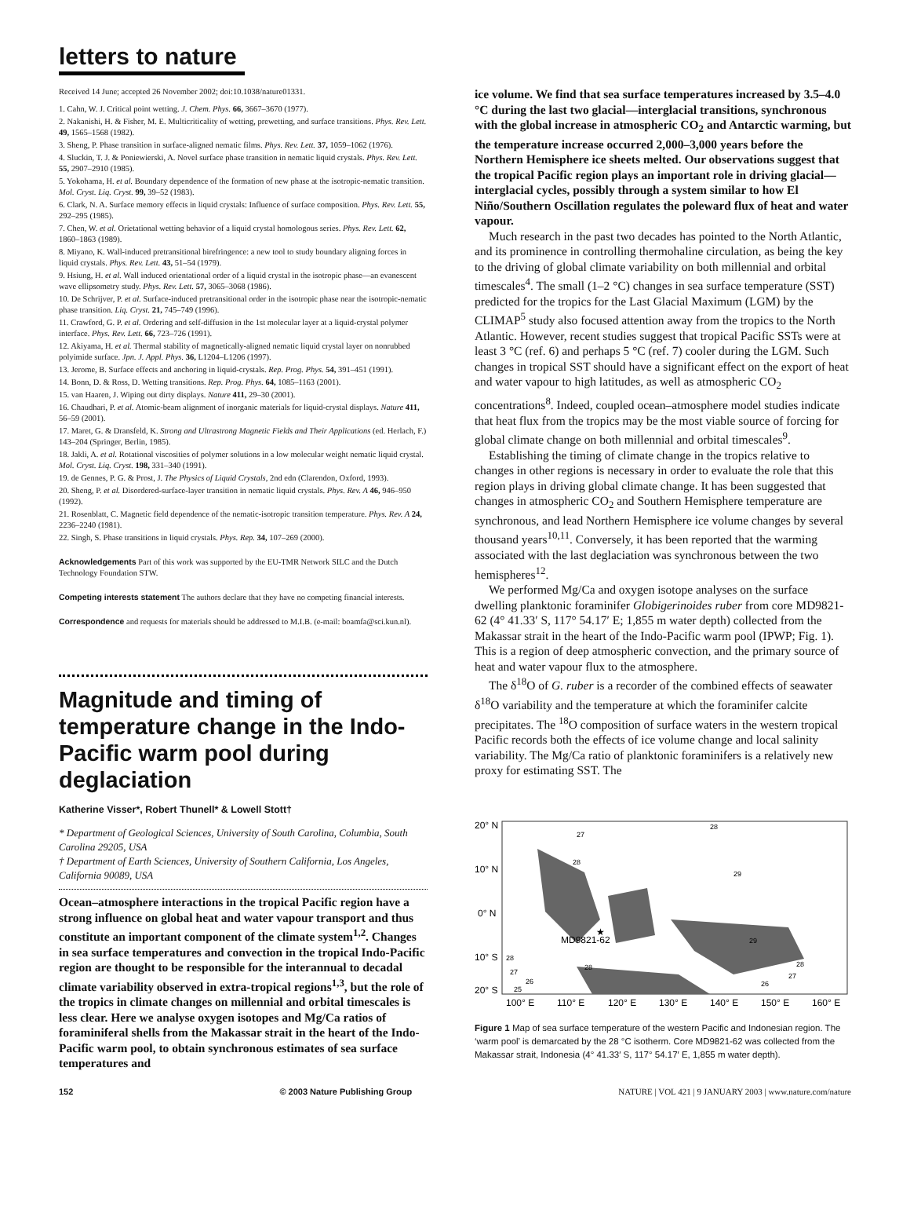letters to nature
Received 14 June; accepted 26 November 2002; doi:10.1038/nature01331.
1. Cahn, W. J. Critical point wetting. J. Chem. Phys. 66, 3667–3670 (1977).
2. Nakanishi, H. & Fisher, M. E. Multicriticality of wetting, prewetting, and surface transitions. Phys. Rev. Lett. 49, 1565–1568 (1982).
3. Sheng, P. Phase transition in surface-aligned nematic films. Phys. Rev. Lett. 37, 1059–1062 (1976).
4. Sluckin, T. J. & Poniewierski, A. Novel surface phase transition in nematic liquid crystals. Phys. Rev. Lett. 55, 2907–2910 (1985).
5. Yokohama, H. et al. Boundary dependence of the formation of new phase at the isotropic-nematic transition. Mol. Cryst. Liq. Cryst. 99, 39–52 (1983).
6. Clark, N. A. Surface memory effects in liquid crystals: Influence of surface composition. Phys. Rev. Lett. 55, 292–295 (1985).
7. Chen, W. et al. Orietational wetting behavior of a liquid crystal homologous series. Phys. Rev. Lett. 62, 1860–1863 (1989).
8. Miyano, K. Wall-induced pretransitional birefringence: a new tool to study boundary aligning forces in liquid crystals. Phys. Rev. Lett. 43, 51–54 (1979).
9. Hsiung, H. et al. Wall induced orientational order of a liquid crystal in the isotropic phase—an evanescent wave ellipsometry study. Phys. Rev. Lett. 57, 3065–3068 (1986).
10. De Schrijver, P. et al. Surface-induced pretransitional order in the isotropic phase near the isotropic-nematic phase transition. Liq. Cryst. 21, 745–749 (1996).
11. Crawford, G. P. et al. Ordering and self-diffusion in the 1st molecular layer at a liquid-crystal polymer interface. Phys. Rev. Lett. 66, 723–726 (1991).
12. Akiyama, H. et al. Thermal stability of magnetically-aligned nematic liquid crystal layer on nonrubbed polyimide surface. Jpn. J. Appl. Phys. 36, L1204–L1206 (1997).
13. Jerome, B. Surface effects and anchoring in liquid-crystals. Rep. Prog. Phys. 54, 391–451 (1991).
14. Bonn, D. & Ross, D. Wetting transitions. Rep. Prog. Phys. 64, 1085–1163 (2001).
15. van Haaren, J. Wiping out dirty displays. Nature 411, 29–30 (2001).
16. Chaudhari, P. et al. Atomic-beam alignment of inorganic materials for liquid-crystal displays. Nature 411, 56–59 (2001).
17. Maret, G. & Dransfeld, K. Strong and Ultrastrong Magnetic Fields and Their Applications (ed. Herlach, F.) 143–204 (Springer, Berlin, 1985).
18. Jakli, A. et al. Rotational viscosities of polymer solutions in a low molecular weight nematic liquid crystal. Mol. Cryst. Liq. Cryst. 198, 331–340 (1991).
19. de Gennes, P. G. & Prost, J. The Physics of Liquid Crystals, 2nd edn (Clarendon, Oxford, 1993).
20. Sheng, P. et al. Disordered-surface-layer transition in nematic liquid crystals. Phys. Rev. A 46, 946–950 (1992).
21. Rosenblatt, C. Magnetic field dependence of the nematic-isotropic transition temperature. Phys. Rev. A 24, 2236–2240 (1981).
22. Singh, S. Phase transitions in liquid crystals. Phys. Rep. 34, 107–269 (2000).
Acknowledgements Part of this work was supported by the EU-TMR Network SILC and the Dutch Technology Foundation STW.
Competing interests statement The authors declare that they have no competing financial interests.
Correspondence and requests for materials should be addressed to M.I.B. (e-mail: boamfa@sci.kun.nl).
Magnitude and timing of temperature change in the Indo-Pacific warm pool during deglaciation
Katherine Visser*, Robert Thunell* & Lowell Stott†
* Department of Geological Sciences, University of South Carolina, Columbia, South Carolina 29205, USA
† Department of Earth Sciences, University of Southern California, Los Angeles, California 90089, USA
Ocean–atmosphere interactions in the tropical Pacific region have a strong influence on global heat and water vapour transport and thus constitute an important component of the climate system<sup>1,2</sup>. Changes in sea surface temperatures and convection in the tropical Indo-Pacific region are thought to be responsible for the interannual to decadal climate variability observed in extra-tropical regions<sup>1,3</sup>, but the role of the tropics in climate changes on millennial and orbital timescales is less clear. Here we analyse oxygen isotopes and Mg/Ca ratios of foraminiferal shells from the Makassar strait in the heart of the Indo-Pacific warm pool, to obtain synchronous estimates of sea surface temperatures and
ice volume. We find that sea surface temperatures increased by 3.5–4.0 °C during the last two glacial—interglacial transitions, synchronous with the global increase in atmospheric CO<sub>2</sub> and Antarctic warming, but the temperature increase occurred 2,000–3,000 years before the Northern Hemisphere ice sheets melted. Our observations suggest that the tropical Pacific region plays an important role in driving glacial—interglacial cycles, possibly through a system similar to how El Niño/Southern Oscillation regulates the poleward flux of heat and water vapour.
Much research in the past two decades has pointed to the North Atlantic, and its prominence in controlling thermohaline circulation, as being the key to the driving of global climate variability on both millennial and orbital timescales<sup>4</sup>. The small (1–2 °C) changes in sea surface temperature (SST) predicted for the tropics for the Last Glacial Maximum (LGM) by the CLIMAP<sup>5</sup> study also focused attention away from the tropics to the North Atlantic. However, recent studies suggest that tropical Pacific SSTs were at least 3 °C (ref. 6) and perhaps 5 °C (ref. 7) cooler during the LGM. Such changes in tropical SST should have a significant effect on the export of heat and water vapour to high latitudes, as well as atmospheric CO<sub>2</sub> concentrations<sup>8</sup>. Indeed, coupled ocean–atmosphere model studies indicate that heat flux from the tropics may be the most viable source of forcing for global climate change on both millennial and orbital timescales<sup>9</sup>.
Establishing the timing of climate change in the tropics relative to changes in other regions is necessary in order to evaluate the role that this region plays in driving global climate change. It has been suggested that changes in atmospheric CO<sub>2</sub> and Southern Hemisphere temperature are synchronous, and lead Northern Hemisphere ice volume changes by several thousand years<sup>10,11</sup>. Conversely, it has been reported that the warming associated with the last deglaciation was synchronous between the two hemispheres<sup>12</sup>.
We performed Mg/Ca and oxygen isotope analyses on the surface dwelling planktonic foraminifer Globigerinoides ruber from core MD9821-62 (4° 41.33′ S, 117° 54.17′ E; 1,855 m water depth) collected from the Makassar strait in the heart of the Indo-Pacific warm pool (IPWP; Fig. 1). This is a region of deep atmospheric convection, and the primary source of heat and water vapour flux to the atmosphere.
The δ<sup>18</sup>O of G. ruber is a recorder of the combined effects of seawater δ<sup>18</sup>O variability and the temperature at which the foraminifer calcite precipitates. The <sup>18</sup>O composition of surface waters in the western tropical Pacific records both the effects of ice volume change and local salinity variability. The Mg/Ca ratio of planktonic foraminifers is a relatively new proxy for estimating SST. The
20° N
10° N
0° N
10° S
20° S
MD9821-62
★
100° E
110° E
120° E
130° E
140° E
150° E
160° E
27
28
28
29
29
28
27
26
28
27
26
25
28
Figure 1 Map of sea surface temperature of the western Pacific and Indonesian region. The ‘warm pool’ is demarcated by the 28 °C isotherm. Core MD9821-62 was collected from the Makassar strait, Indonesia (4° 41.33′ S, 117° 54.17′ E, 1,855 m water depth).
152 © 2003 Nature Publishing Group NATURE | VOL 421 | 9 JANUARY 2003 | www.nature.com/nature